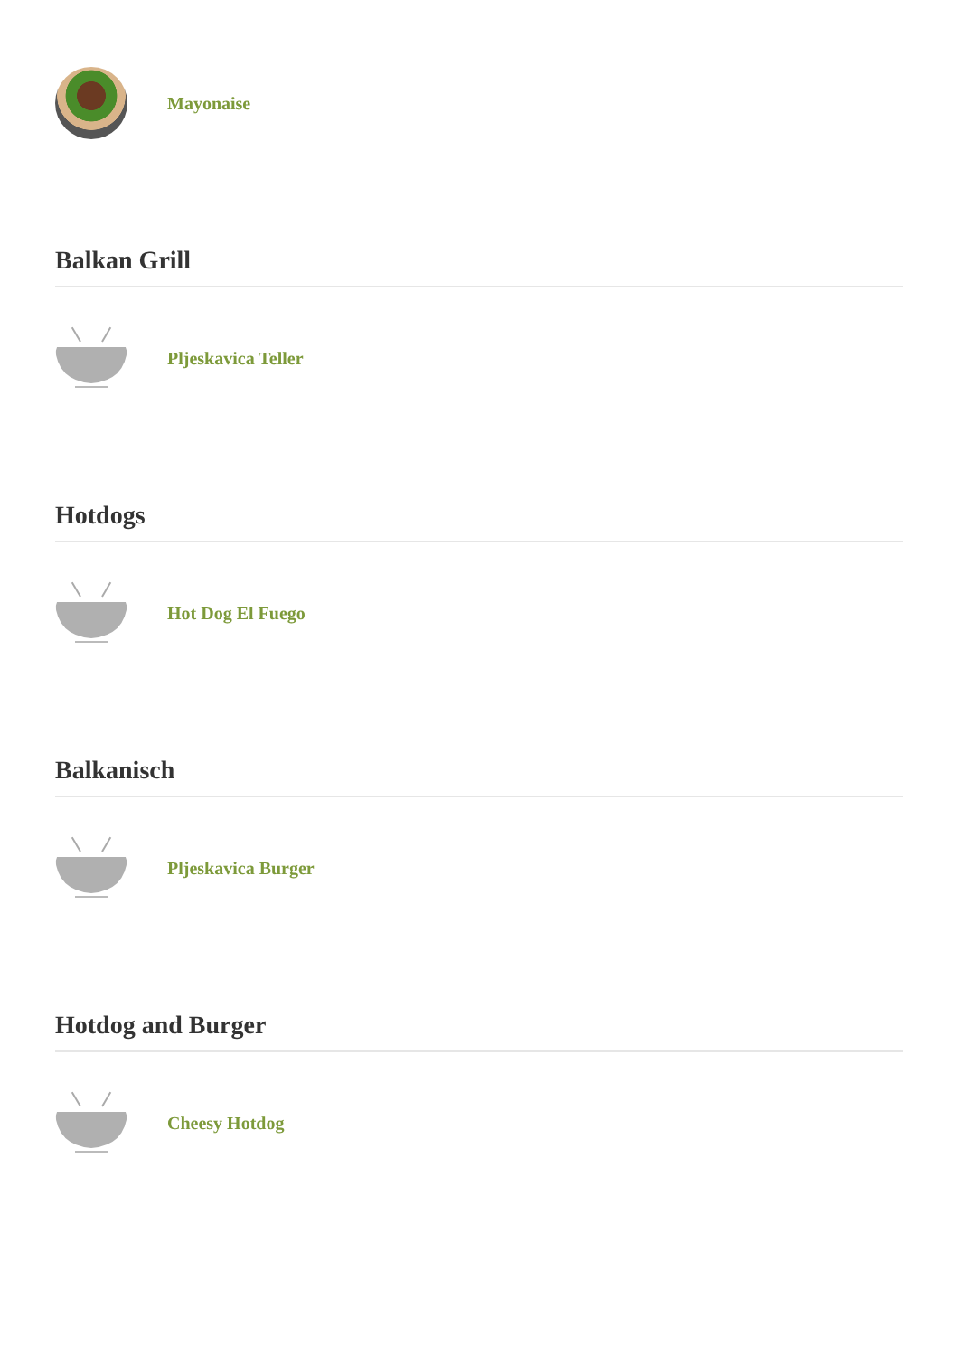Mayonaise
Balkan Grill
Pljeskavica Teller
Hotdogs
Hot Dog El Fuego
Balkanisch
Pljeskavica Burger
Hotdog and Burger
Cheesy Hotdog